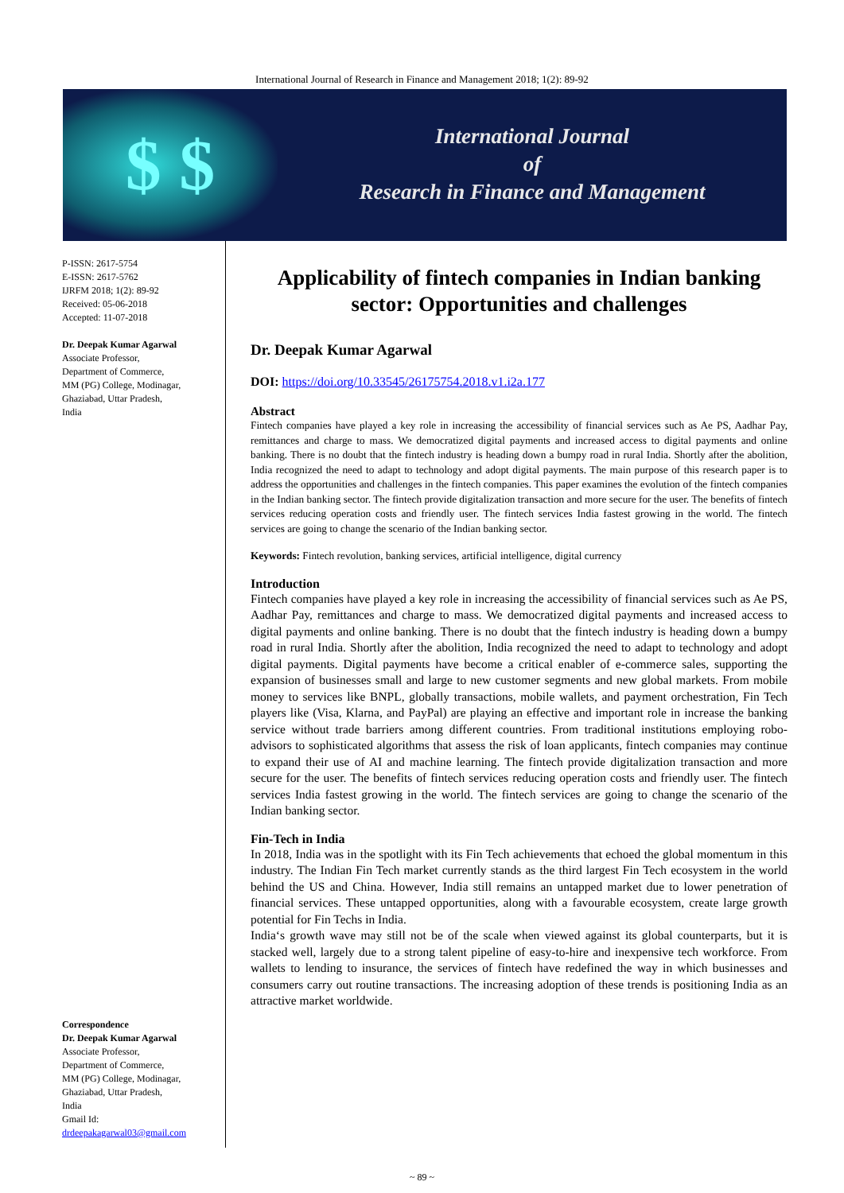International Journal of Research in Finance and Management 2018; 1(2): 89-92
$ $
International Journal
of
Research in Finance and Management
P-ISSN: 2617-5754
E-ISSN: 2617-5762
IJRFM 2018; 1(2): 89-92
Received: 05-06-2018
Accepted: 11-07-2018
Dr. Deepak Kumar Agarwal
Associate Professor,
Department of Commerce,
MM (PG) College, Modinagar,
Ghaziabad, Uttar Pradesh,
India
Correspondence
Dr. Deepak Kumar Agarwal
Associate Professor,
Department of Commerce,
MM (PG) College, Modinagar,
Ghaziabad, Uttar Pradesh,
India
Gmail Id:
drdeepakagarwal03@gmail.com
Applicability of fintech companies in Indian banking sector: Opportunities and challenges
Dr. Deepak Kumar Agarwal
DOI: https://doi.org/10.33545/26175754.2018.v1.i2a.177
Abstract
Fintech companies have played a key role in increasing the accessibility of financial services such as Ae PS, Aadhar Pay, remittances and charge to mass. We democratized digital payments and increased access to digital payments and online banking. There is no doubt that the fintech industry is heading down a bumpy road in rural India. Shortly after the abolition, India recognized the need to adapt to technology and adopt digital payments. The main purpose of this research paper is to address the opportunities and challenges in the fintech companies. This paper examines the evolution of the fintech companies in the Indian banking sector. The fintech provide digitalization transaction and more secure for the user. The benefits of fintech services reducing operation costs and friendly user. The fintech services India fastest growing in the world. The fintech services are going to change the scenario of the Indian banking sector.
Keywords: Fintech revolution, banking services, artificial intelligence, digital currency
Introduction
Fintech companies have played a key role in increasing the accessibility of financial services such as Ae PS, Aadhar Pay, remittances and charge to mass. We democratized digital payments and increased access to digital payments and online banking. There is no doubt that the fintech industry is heading down a bumpy road in rural India. Shortly after the abolition, India recognized the need to adapt to technology and adopt digital payments. Digital payments have become a critical enabler of e-commerce sales, supporting the expansion of businesses small and large to new customer segments and new global markets. From mobile money to services like BNPL, globally transactions, mobile wallets, and payment orchestration, Fin Tech players like (Visa, Klarna, and PayPal) are playing an effective and important role in increase the banking service without trade barriers among different countries. From traditional institutions employing robo-advisors to sophisticated algorithms that assess the risk of loan applicants, fintech companies may continue to expand their use of AI and machine learning. The fintech provide digitalization transaction and more secure for the user. The benefits of fintech services reducing operation costs and friendly user. The fintech services India fastest growing in the world. The fintech services are going to change the scenario of the Indian banking sector.
Fin-Tech in India
In 2018, India was in the spotlight with its Fin Tech achievements that echoed the global momentum in this industry. The Indian Fin Tech market currently stands as the third largest Fin Tech ecosystem in the world behind the US and China. However, India still remains an untapped market due to lower penetration of financial services. These untapped opportunities, along with a favourable ecosystem, create large growth potential for Fin Techs in India.
India‘s growth wave may still not be of the scale when viewed against its global counterparts, but it is stacked well, largely due to a strong talent pipeline of easy-to-hire and inexpensive tech workforce. From wallets to lending to insurance, the services of fintech have redefined the way in which businesses and consumers carry out routine transactions. The increasing adoption of these trends is positioning India as an attractive market worldwide.
~ 89 ~